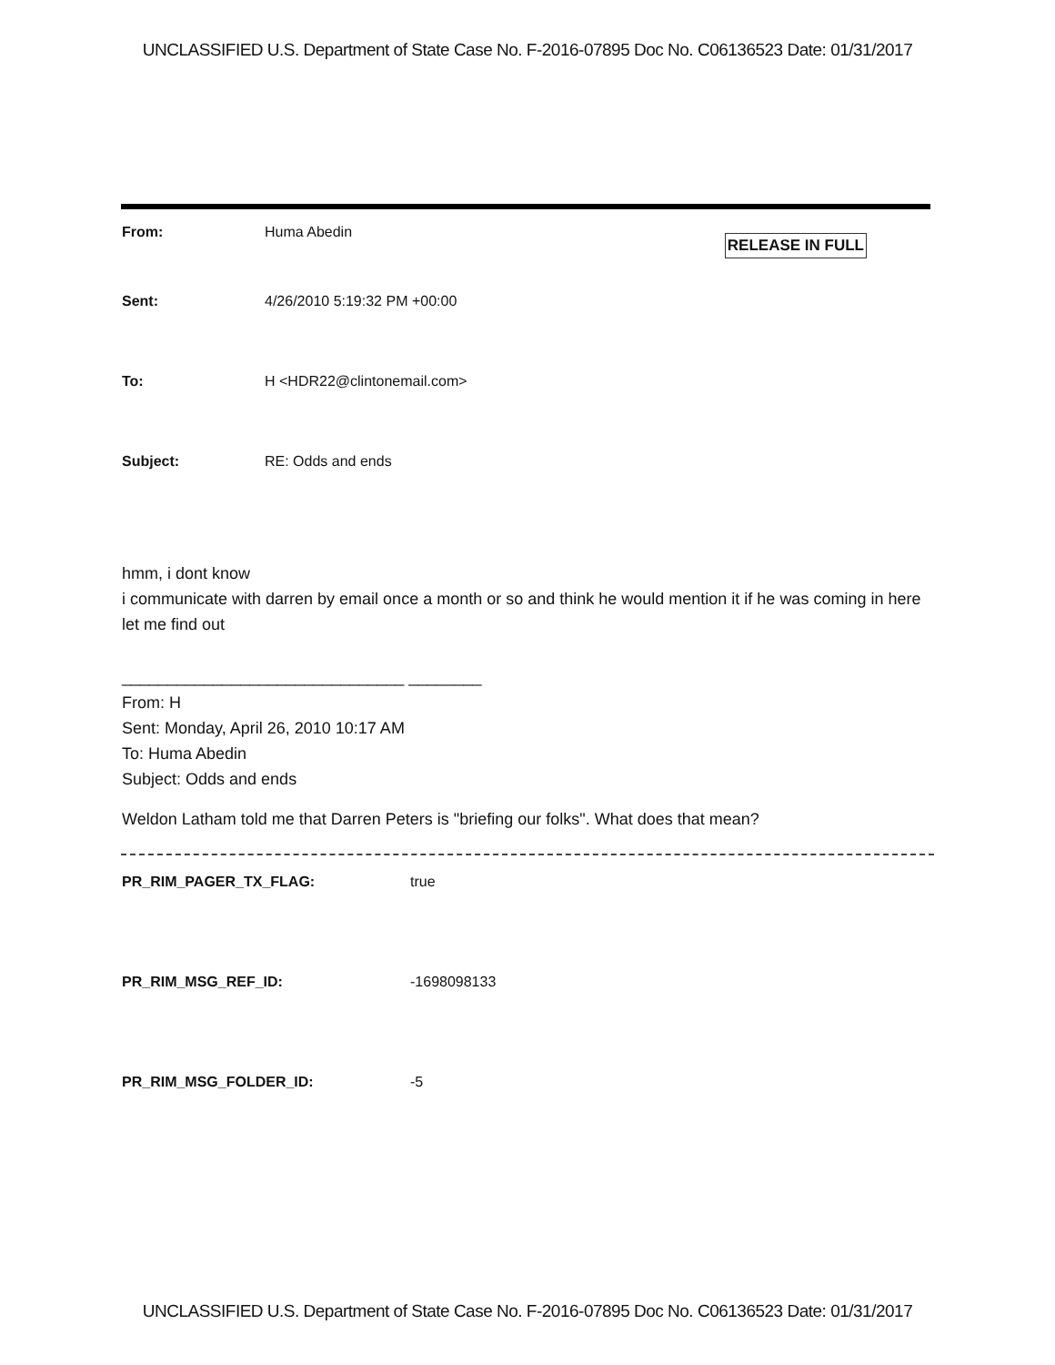UNCLASSIFIED U.S. Department of State Case No. F-2016-07895 Doc No. C06136523 Date: 01/31/2017
From: Huma Abedin
RELEASE IN FULL
Sent: 4/26/2010 5:19:32 PM +00:00
To: H <HDR22@clintonemail.com>
Subject: RE: Odds and ends
hmm, i dont know
i communicate with darren by email once a month or so and think he would mention it if he was coming in here
let me find out
_______________________________ ________
From: H
Sent: Monday, April 26, 2010 10:17 AM
To: Huma Abedin
Subject: Odds and ends
Weldon Latham told me that Darren Peters is "briefing our folks". What does that mean?
PR_RIM_PAGER_TX_FLAG: true
PR_RIM_MSG_REF_ID: -1698098133
PR_RIM_MSG_FOLDER_ID: -5
UNCLASSIFIED U.S. Department of State Case No. F-2016-07895 Doc No. C06136523 Date: 01/31/2017